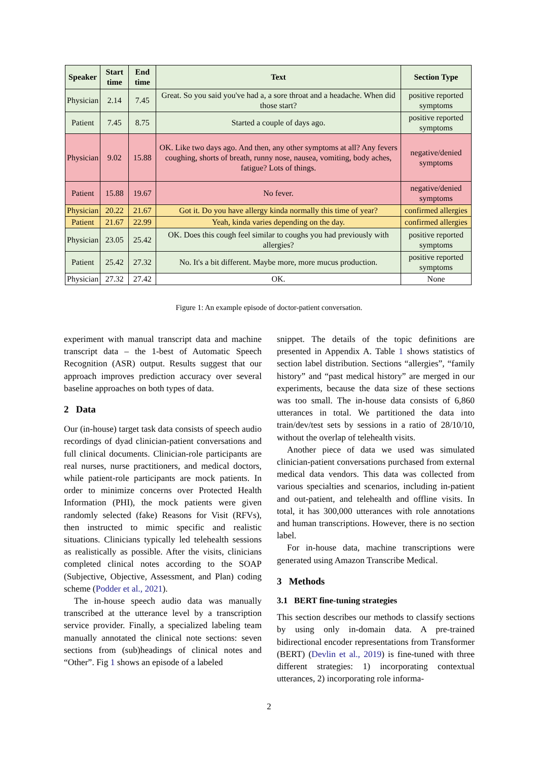| Speaker | Start time | End time | Text | Section Type |
| --- | --- | --- | --- | --- |
| Physician | 2.14 | 7.45 | Great. So you said you've had a, a sore throat and a headache. When did those start? | positive reported symptoms |
| Patient | 7.45 | 8.75 | Started a couple of days ago. | positive reported symptoms |
| Physician | 9.02 | 15.88 | OK. Like two days ago. And then, any other symptoms at all? Any fevers coughing, shorts of breath, runny nose, nausea, vomiting, body aches, fatigue? Lots of things. | negative/denied symptoms |
| Patient | 15.88 | 19.67 | No fever. | negative/denied symptoms |
| Physician | 20.22 | 21.67 | Got it. Do you have allergy kinda normally this time of year? | confirmed allergies |
| Patient | 21.67 | 22.99 | Yeah, kinda varies depending on the day. | confirmed allergies |
| Physician | 23.05 | 25.42 | OK. Does this cough feel similar to coughs you had previously with allergies? | positive reported symptoms |
| Patient | 25.42 | 27.32 | No. It's a bit different. Maybe more, more mucus production. | positive reported symptoms |
| Physician | 27.32 | 27.42 | OK. | None |
Figure 1: An example episode of doctor-patient conversation.
experiment with manual transcript data and machine transcript data – the 1-best of Automatic Speech Recognition (ASR) output. Results suggest that our approach improves prediction accuracy over several baseline approaches on both types of data.
2 Data
Our (in-house) target task data consists of speech audio recordings of dyad clinician-patient conversations and full clinical documents. Clinician-role participants are real nurses, nurse practitioners, and medical doctors, while patient-role participants are mock patients. In order to minimize concerns over Protected Health Information (PHI), the mock patients were given randomly selected (fake) Reasons for Visit (RFVs), then instructed to mimic specific and realistic situations. Clinicians typically led telehealth sessions as realistically as possible. After the visits, clinicians completed clinical notes according to the SOAP (Subjective, Objective, Assessment, and Plan) coding scheme (Podder et al., 2021).
The in-house speech audio data was manually transcribed at the utterance level by a transcription service provider. Finally, a specialized labeling team manually annotated the clinical note sections: seven sections from (sub)headings of clinical notes and “Other”. Fig 1 shows an episode of a labeled
snippet. The details of the topic definitions are presented in Appendix A. Table 1 shows statistics of section label distribution. Sections “allergies”, “family history” and “past medical history” are merged in our experiments, because the data size of these sections was too small. The in-house data consists of 6,860 utterances in total. We partitioned the data into train/dev/test sets by sessions in a ratio of 28/10/10, without the overlap of telehealth visits.
Another piece of data we used was simulated clinician-patient conversations purchased from external medical data vendors. This data was collected from various specialties and scenarios, including in-patient and out-patient, and telehealth and offline visits. In total, it has 300,000 utterances with role annotations and human transcriptions. However, there is no section label.
For in-house data, machine transcriptions were generated using Amazon Transcribe Medical.
3 Methods
3.1 BERT fine-tuning strategies
This section describes our methods to classify sections by using only in-domain data. A pre-trained bidirectional encoder representations from Transformer (BERT) (Devlin et al., 2019) is fine-tuned with three different strategies: 1) incorporating contextual utterances, 2) incorporating role informa-
2